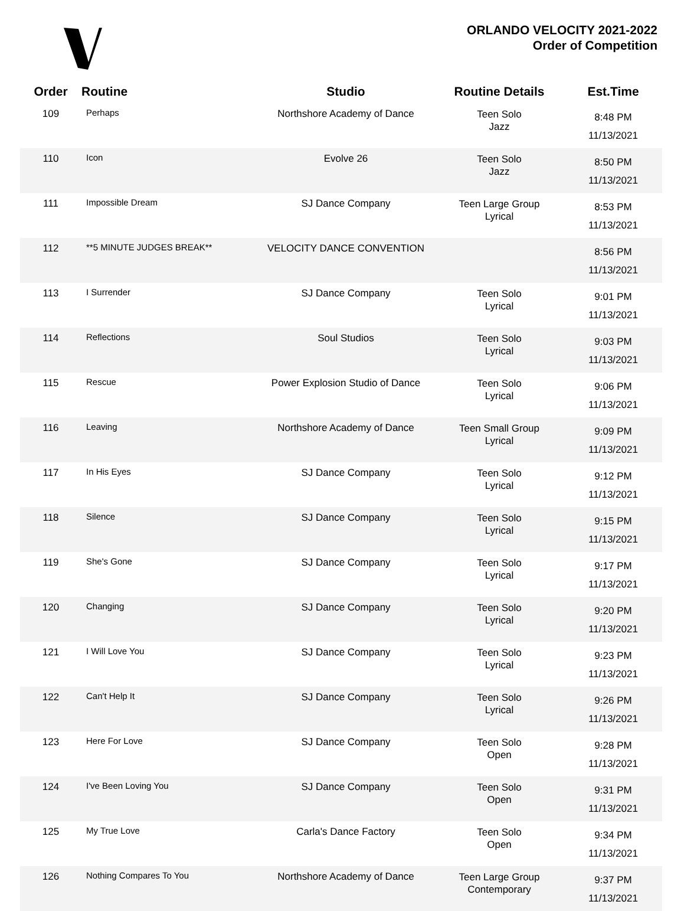ORLANDO VELOCITY 2021-2022
Order of Competition
| Order | Routine | Studio | Routine Details | Est.Time |
| --- | --- | --- | --- | --- |
| 109 | Perhaps | Northshore Academy of Dance | Teen Solo Jazz | 8:48 PM 11/13/2021 |
| 110 | Icon | Evolve 26 | Teen Solo Jazz | 8:50 PM 11/13/2021 |
| 111 | Impossible Dream | SJ Dance Company | Teen Large Group Lyrical | 8:53 PM 11/13/2021 |
| 112 | **5 MINUTE JUDGES BREAK** | VELOCITY DANCE CONVENTION | | 8:56 PM 11/13/2021 |
| 113 | I Surrender | SJ Dance Company | Teen Solo Lyrical | 9:01 PM 11/13/2021 |
| 114 | Reflections | Soul Studios | Teen Solo Lyrical | 9:03 PM 11/13/2021 |
| 115 | Rescue | Power Explosion Studio of Dance | Teen Solo Lyrical | 9:06 PM 11/13/2021 |
| 116 | Leaving | Northshore Academy of Dance | Teen Small Group Lyrical | 9:09 PM 11/13/2021 |
| 117 | In His Eyes | SJ Dance Company | Teen Solo Lyrical | 9:12 PM 11/13/2021 |
| 118 | Silence | SJ Dance Company | Teen Solo Lyrical | 9:15 PM 11/13/2021 |
| 119 | She's Gone | SJ Dance Company | Teen Solo Lyrical | 9:17 PM 11/13/2021 |
| 120 | Changing | SJ Dance Company | Teen Solo Lyrical | 9:20 PM 11/13/2021 |
| 121 | I Will Love You | SJ Dance Company | Teen Solo Lyrical | 9:23 PM 11/13/2021 |
| 122 | Can't Help It | SJ Dance Company | Teen Solo Lyrical | 9:26 PM 11/13/2021 |
| 123 | Here For Love | SJ Dance Company | Teen Solo Open | 9:28 PM 11/13/2021 |
| 124 | I've Been Loving You | SJ Dance Company | Teen Solo Open | 9:31 PM 11/13/2021 |
| 125 | My True Love | Carla's Dance Factory | Teen Solo Open | 9:34 PM 11/13/2021 |
| 126 | Nothing Compares To You | Northshore Academy of Dance | Teen Large Group Contemporary | 9:37 PM 11/13/2021 |